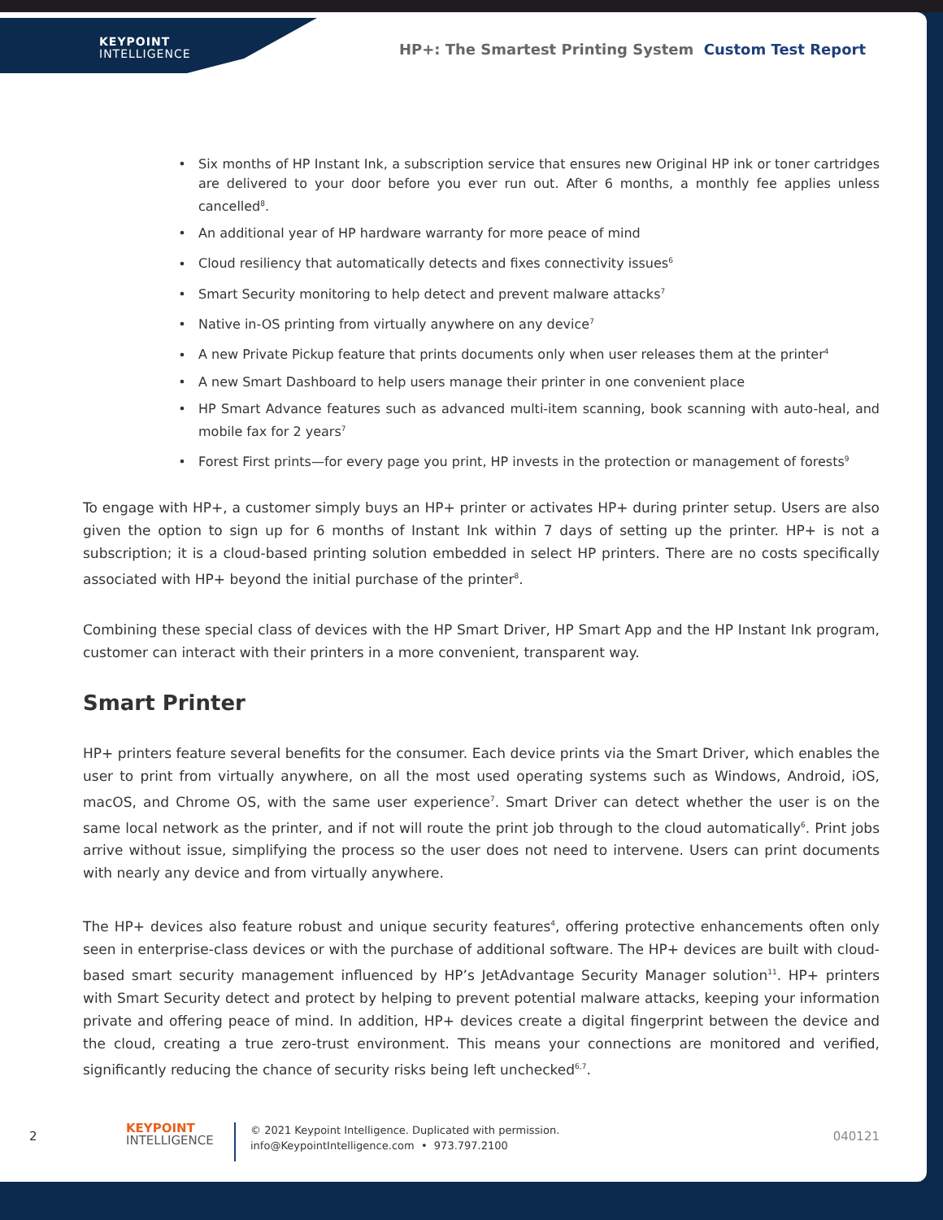KEYPOINT
INTELLIGENCE
HP+: The Smartest Printing System Custom Test Report
Six months of HP Instant Ink, a subscription service that ensures new Original HP ink or toner cartridges are delivered to your door before you ever run out. After 6 months, a monthly fee applies unless cancelled<sup>8</sup>.
An additional year of HP hardware warranty for more peace of mind
Cloud resiliency that automatically detects and fixes connectivity issues<sup>6</sup>
Smart Security monitoring to help detect and prevent malware attacks<sup>7</sup>
Native in-OS printing from virtually anywhere on any device<sup>7</sup>
A new Private Pickup feature that prints documents only when user releases them at the printer<sup>4</sup>
A new Smart Dashboard to help users manage their printer in one convenient place
HP Smart Advance features such as advanced multi-item scanning, book scanning with auto-heal, and mobile fax for 2 years<sup>7</sup>
Forest First prints—for every page you print, HP invests in the protection or management of forests<sup>9</sup>
To engage with HP+, a customer simply buys an HP+ printer or activates HP+ during printer setup. Users are also given the option to sign up for 6 months of Instant Ink within 7 days of setting up the printer. HP+ is not a subscription; it is a cloud-based printing solution embedded in select HP printers. There are no costs specifically associated with HP+ beyond the initial purchase of the printer<sup>8</sup>.
Combining these special class of devices with the HP Smart Driver, HP Smart App and the HP Instant Ink program, customer can interact with their printers in a more convenient, transparent way.
Smart Printer
HP+ printers feature several benefits for the consumer. Each device prints via the Smart Driver, which enables the user to print from virtually anywhere, on all the most used operating systems such as Windows, Android, iOS, macOS, and Chrome OS, with the same user experience<sup>7</sup>. Smart Driver can detect whether the user is on the same local network as the printer, and if not will route the print job through to the cloud automatically<sup>6</sup>. Print jobs arrive without issue, simplifying the process so the user does not need to intervene. Users can print documents with nearly any device and from virtually anywhere.
The HP+ devices also feature robust and unique security features<sup>4</sup>, offering protective enhancements often only seen in enterprise-class devices or with the purchase of additional software. The HP+ devices are built with cloud-based smart security management influenced by HP’s JetAdvantage Security Manager solution<sup>11</sup>. HP+ printers with Smart Security detect and protect by helping to prevent potential malware attacks, keeping your information private and offering peace of mind. In addition, HP+ devices create a digital fingerprint between the device and the cloud, creating a true zero-trust environment. This means your connections are monitored and verified, significantly reducing the chance of security risks being left unchecked<sup>6,7</sup>.
2
KEYPOINT
INTELLIGENCE
© 2021 Keypoint Intelligence. Duplicated with permission.
info@KeypointIntelligence.com • 973.797.2100
040121